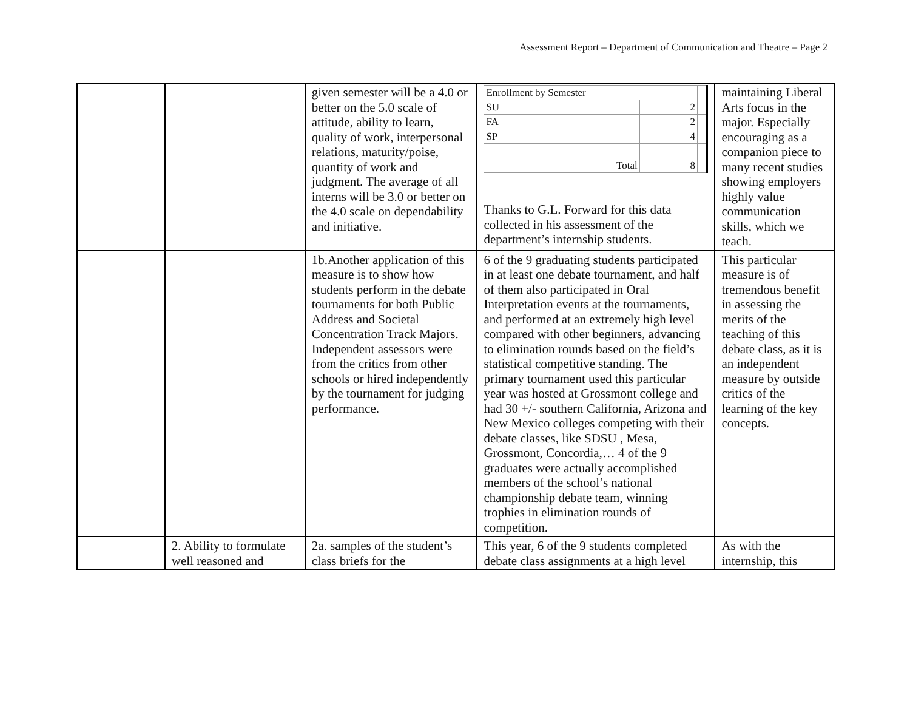Assessment Report – Department of Communication and Theatre – Page 2
| | | given semester will be a 4.0 or better on the 5.0 scale of attitude, ability to learn, quality of work, interpersonal relations, maturity/poise, quantity of work and judgment. The average of all interns will be 3.0 or better on the 4.0 scale on dependability and initiative. | / Enrollment by Semester / / / / SU / 2 / / / FA / 2 / / / SP / 4 / / / Total / 8 / / Thanks to G.L. Forward for this data collected in his assessment of the department’s internship students. | maintaining Liberal Arts focus in the major. Especially encouraging as a companion piece to many recent studies showing employers highly value communication skills, which we teach. |
| | | 1b.Another application of this measure is to show how students perform in the debate tournaments for both Public Address and Societal Concentration Track Majors. Independent assessors were from the critics from other schools or hired independently by the tournament for judging performance. | 6 of the 9 graduating students participated in at least one debate tournament, and half of them also participated in Oral Interpretation events at the tournaments, and performed at an extremely high level compared with other beginners, advancing to elimination rounds based on the field’s statistical competitive standing. The primary tournament used this particular year was hosted at Grossmont college and had 30 +/- southern California, Arizona and New Mexico colleges competing with their debate classes, like SDSU , Mesa, Grossmont, Concordia,… 4 of the 9 graduates were actually accomplished members of the school’s national championship debate team, winning trophies in elimination rounds of competition. | This particular measure is of tremendous benefit in assessing the merits of the teaching of this debate class, as it is an independent measure by outside critics of the learning of the key concepts. |
| | 2. Ability to formulate well reasoned and | 2a. samples of the student’s class briefs for the | This year, 6 of the 9 students completed debate class assignments at a high level | As with the internship, this |